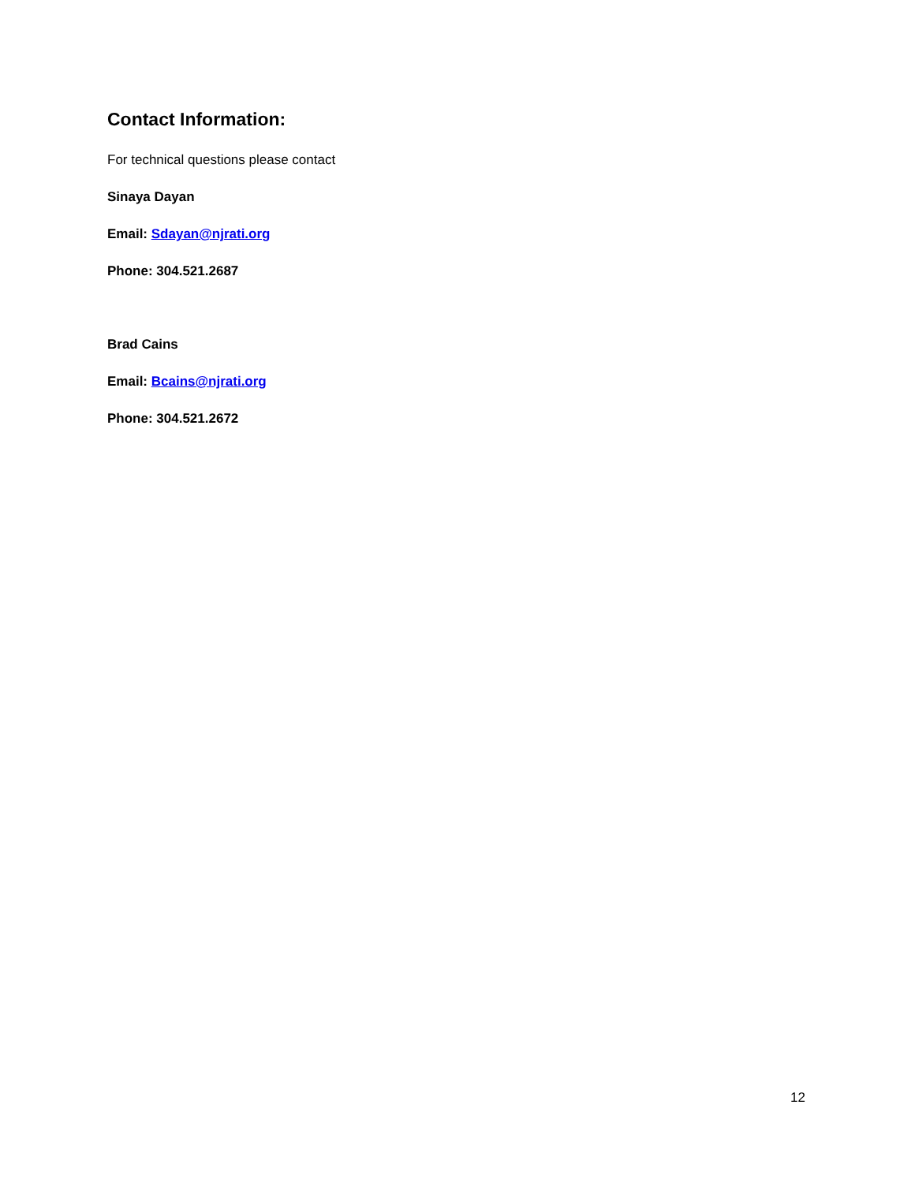Contact Information:
For technical questions please contact
Sinaya Dayan
Email: Sdayan@njrati.org
Phone: 304.521.2687
Brad Cains
Email: Bcains@njrati.org
Phone: 304.521.2672
12